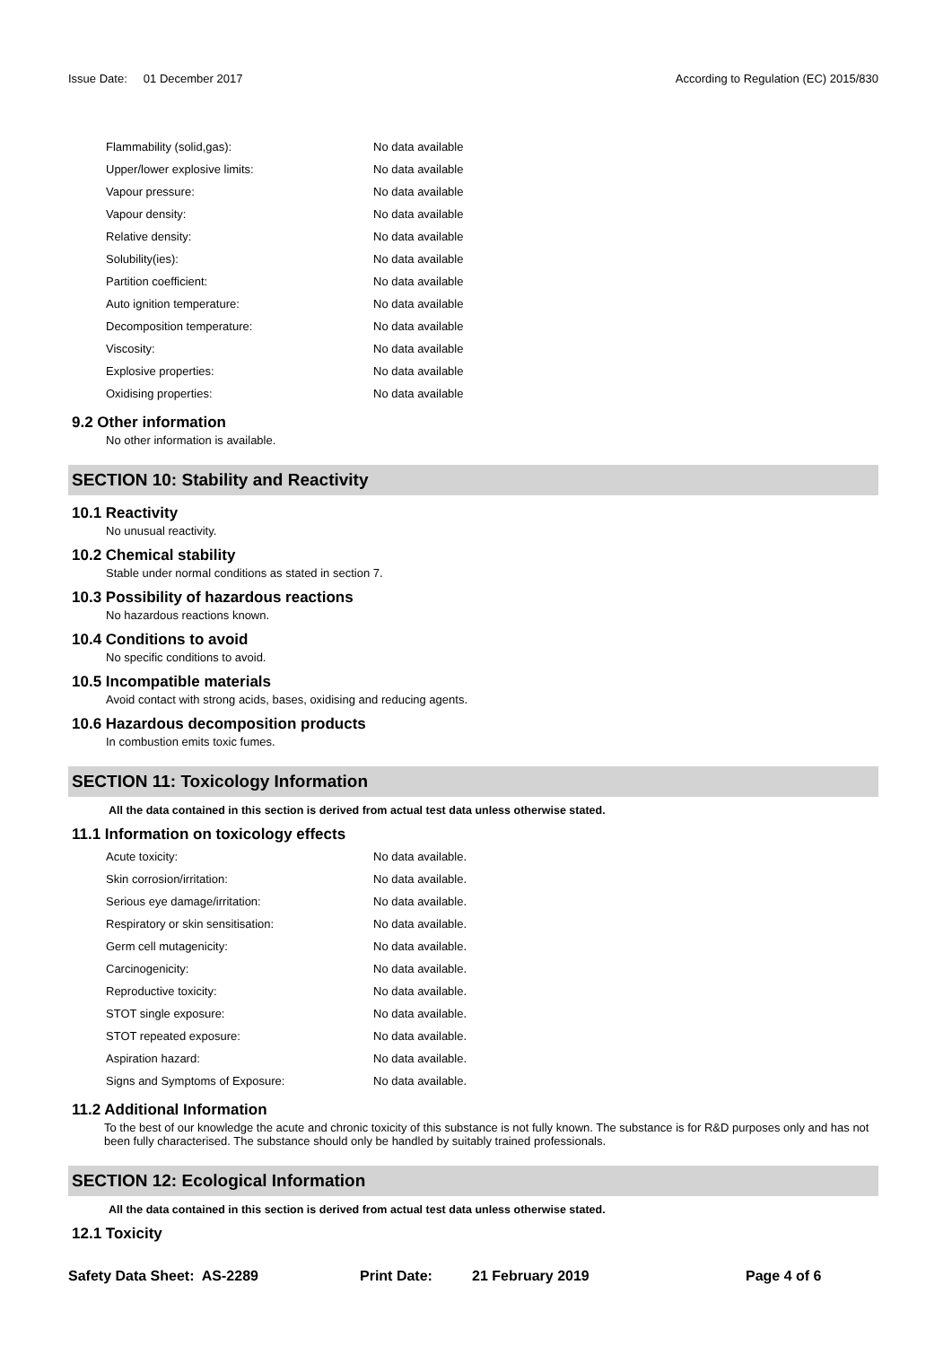Issue Date: 01 December 2017 According to Regulation (EC) 2015/830
| Flammability (solid,gas): | No data available |
| Upper/lower explosive limits: | No data available |
| Vapour pressure: | No data available |
| Vapour density: | No data available |
| Relative density: | No data available |
| Solubility(ies): | No data available |
| Partition coefficient: | No data available |
| Auto ignition temperature: | No data available |
| Decomposition temperature: | No data available |
| Viscosity: | No data available |
| Explosive properties: | No data available |
| Oxidising properties: | No data available |
9.2 Other information
No other information is available.
SECTION 10: Stability and Reactivity
10.1 Reactivity
No unusual reactivity.
10.2 Chemical stability
Stable under normal conditions as stated in section 7.
10.3 Possibility of hazardous reactions
No hazardous reactions known.
10.4 Conditions to avoid
No specific conditions to avoid.
10.5 Incompatible materials
Avoid contact with strong acids, bases, oxidising and reducing agents.
10.6 Hazardous decomposition products
In combustion emits toxic fumes.
SECTION 11: Toxicology Information
All the data contained in this section is derived from actual test data unless otherwise stated.
11.1 Information on toxicology effects
| Acute toxicity: | No data available. |
| Skin corrosion/irritation: | No data available. |
| Serious eye damage/irritation: | No data available. |
| Respiratory or skin sensitisation: | No data available. |
| Germ cell mutagenicity: | No data available. |
| Carcinogenicity: | No data available. |
| Reproductive toxicity: | No data available. |
| STOT single exposure: | No data available. |
| STOT repeated exposure: | No data available. |
| Aspiration hazard: | No data available. |
| Signs and Symptoms of Exposure: | No data available. |
11.2 Additional Information
To the best of our knowledge the acute and chronic toxicity of this substance is not fully known. The substance is for R&D purposes only and has not been fully characterised. The substance should only be handled by suitably trained professionals.
SECTION 12: Ecological Information
All the data contained in this section is derived from actual test data unless otherwise stated.
12.1 Toxicity
Safety Data Sheet: AS-2289 Print Date: 21 February 2019 Page 4 of 6